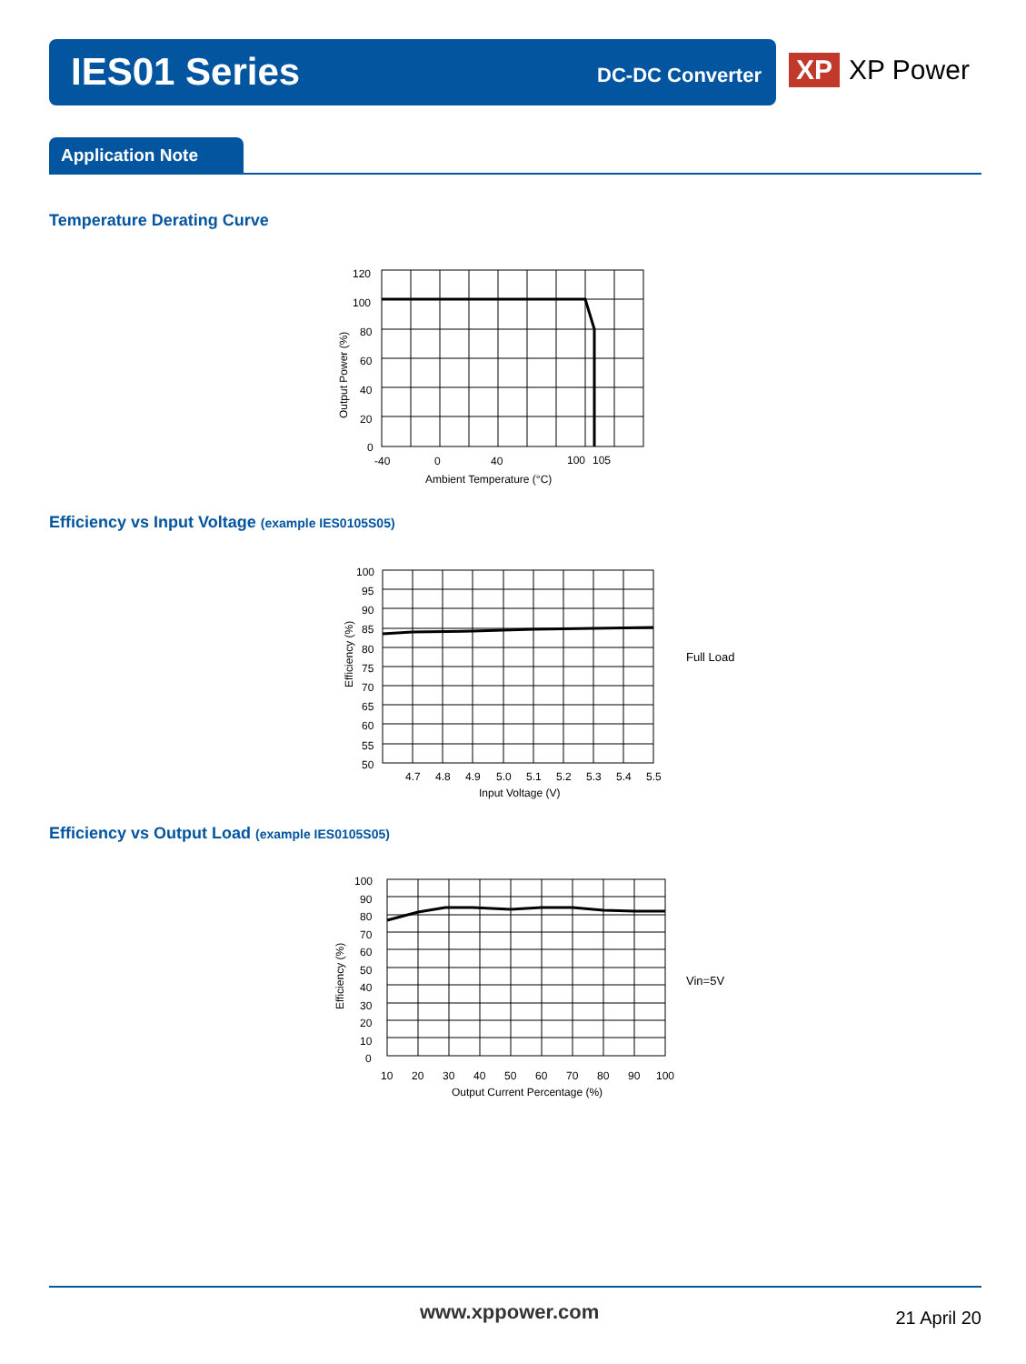IES01 Series DC-DC Converter
XP XP Power
Application Note
Temperature Derating Curve
120
100
80
60
40
20
0
-40
0
40
100
105
Ambient Temperature (°C)
Output Power (%)
Efficiency vs Input Voltage (example IES0105S05)
100
95
90
85
80
75
70
65
60
55
50
4.7
4.8
4.9
5.0
5.1
5.2
5.3
5.4
5.5
Input Voltage (V)
Efficiency (%)
Full Load
Efficiency vs Output Load (example IES0105S05)
100
90
80
70
60
50
40
30
20
10
0
10
20
30
40
50
60
70
80
90
100
Output Current Percentage (%)
Efficiency (%)
Vin=5V
www.xppower.com 21 April 20